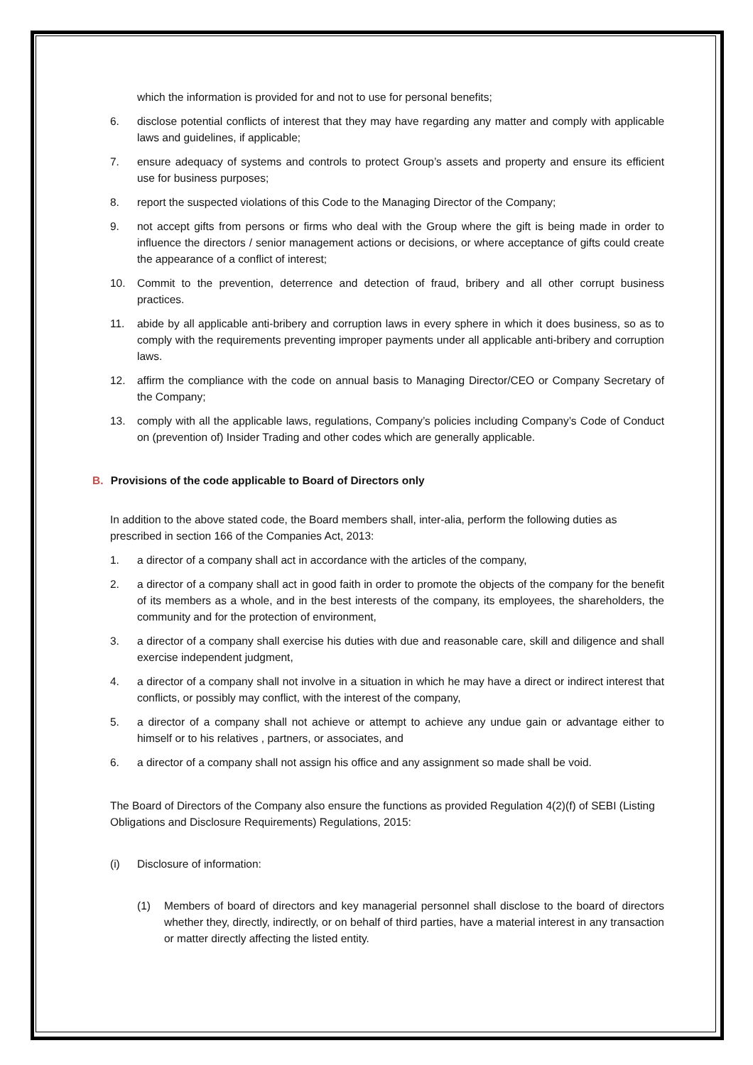which the information is provided for and not to use for personal benefits;
6. disclose potential conflicts of interest that they may have regarding any matter and comply with applicable laws and guidelines, if applicable;
7. ensure adequacy of systems and controls to protect Group’s assets and property and ensure its efficient use for business purposes;
8. report the suspected violations of this Code to the Managing Director of the Company;
9. not accept gifts from persons or firms who deal with the Group where the gift is being made in order to influence the directors / senior management actions or decisions, or where acceptance of gifts could create the appearance of a conflict of interest;
10. Commit to the prevention, deterrence and detection of fraud, bribery and all other corrupt business practices.
11. abide by all applicable anti-bribery and corruption laws in every sphere in which it does business, so as to comply with the requirements preventing improper payments under all applicable anti-bribery and corruption laws.
12. affirm the compliance with the code on annual basis to Managing Director/CEO or Company Secretary of the Company;
13. comply with all the applicable laws, regulations, Company’s policies including Company’s Code of Conduct on (prevention of) Insider Trading and other codes which are generally applicable.
B. Provisions of the code applicable to Board of Directors only
In addition to the above stated code, the Board members shall, inter-alia, perform the following duties as prescribed in section 166 of the Companies Act, 2013:
1. a director of a company shall act in accordance with the articles of the company,
2. a director of a company shall act in good faith in order to promote the objects of the company for the benefit of its members as a whole, and in the best interests of the company, its employees, the shareholders, the community and for the protection of environment,
3. a director of a company shall exercise his duties with due and reasonable care, skill and diligence and shall exercise independent judgment,
4. a director of a company shall not involve in a situation in which he may have a direct or indirect interest that conflicts, or possibly may conflict, with the interest of the company,
5. a director of a company shall not achieve or attempt to achieve any undue gain or advantage either to himself or to his relatives , partners, or associates, and
6. a director of a company shall not assign his office and any assignment so made shall be void.
The Board of Directors of the Company also ensure the functions as provided Regulation 4(2)(f) of SEBI (Listing Obligations and Disclosure Requirements) Regulations, 2015:
(i) Disclosure of information:
(1) Members of board of directors and key managerial personnel shall disclose to the board of directors whether they, directly, indirectly, or on behalf of third parties, have a material interest in any transaction or matter directly affecting the listed entity.